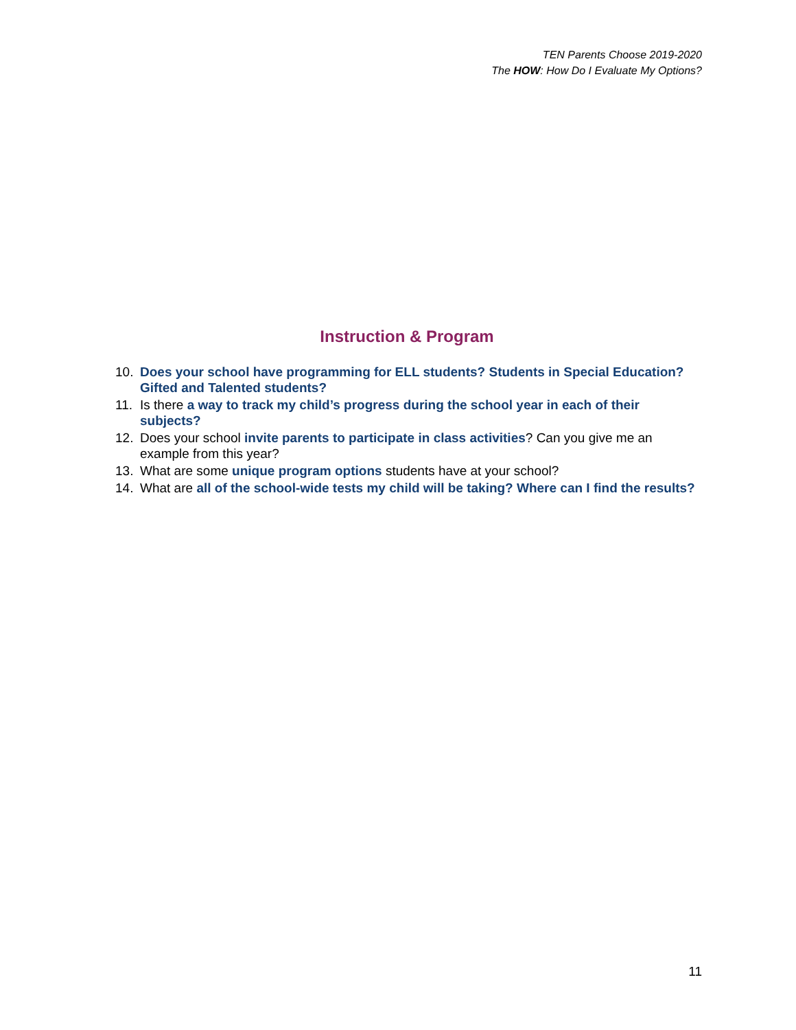TEN Parents Choose 2019-2020
The HOW: How Do I Evaluate My Options?
Instruction & Program
10. Does your school have programming for ELL students? Students in Special Education? Gifted and Talented students?
11. Is there a way to track my child’s progress during the school year in each of their subjects?
12. Does your school invite parents to participate in class activities? Can you give me an example from this year?
13. What are some unique program options students have at your school?
14. What are all of the school-wide tests my child will be taking? Where can I find the results?
11